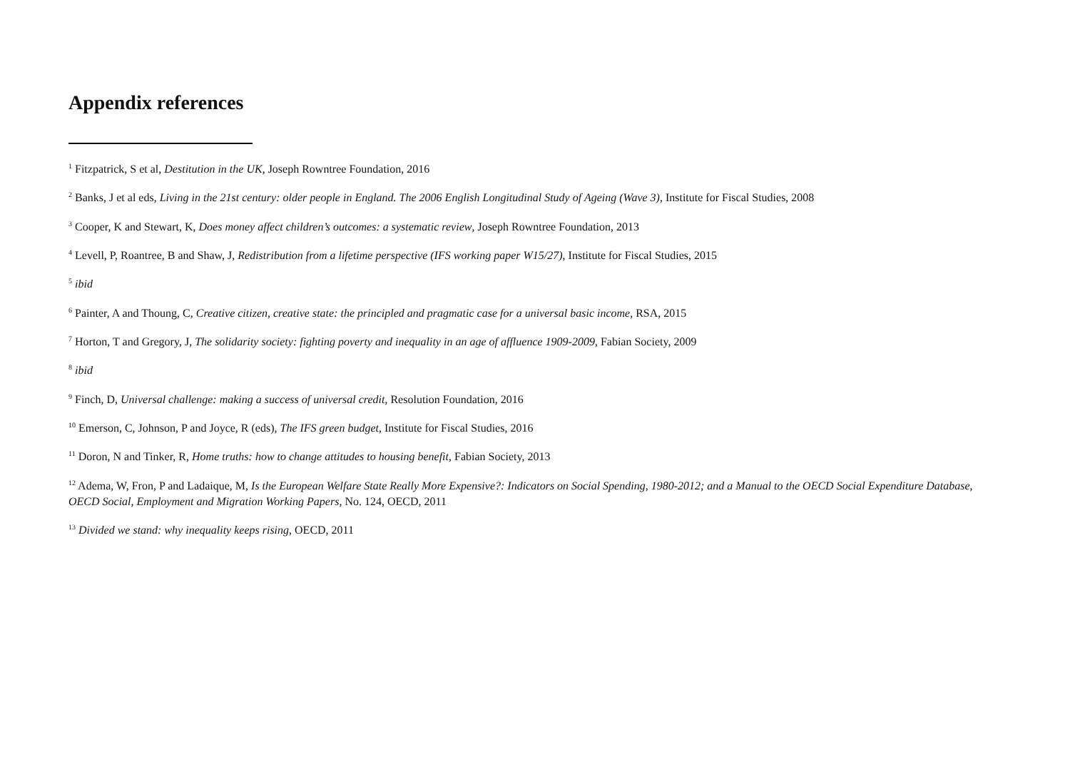Appendix references
<sup>1</sup> Fitzpatrick, S et al, Destitution in the UK, Joseph Rowntree Foundation, 2016
<sup>2</sup> Banks, J et al eds, Living in the 21st century: older people in England. The 2006 English Longitudinal Study of Ageing (Wave 3), Institute for Fiscal Studies, 2008
<sup>3</sup> Cooper, K and Stewart, K, Does money affect children’s outcomes: a systematic review, Joseph Rowntree Foundation, 2013
<sup>4</sup> Levell, P, Roantree, B and Shaw, J, Redistribution from a lifetime perspective (IFS working paper W15/27), Institute for Fiscal Studies, 2015
<sup>5</sup> ibid
<sup>6</sup> Painter, A and Thoung, C, Creative citizen, creative state: the principled and pragmatic case for a universal basic income, RSA, 2015
<sup>7</sup> Horton, T and Gregory, J, The solidarity society: fighting poverty and inequality in an age of affluence 1909-2009, Fabian Society, 2009
<sup>8</sup> ibid
<sup>9</sup> Finch, D, Universal challenge: making a success of universal credit, Resolution Foundation, 2016
<sup>10</sup> Emerson, C, Johnson, P and Joyce, R (eds), The IFS green budget, Institute for Fiscal Studies, 2016
<sup>11</sup> Doron, N and Tinker, R, Home truths: how to change attitudes to housing benefit, Fabian Society, 2013
<sup>12</sup> Adema, W, Fron, P and Ladaique, M, Is the European Welfare State Really More Expensive?: Indicators on Social Spending, 1980-2012; and a Manual to the OECD Social Expenditure Database, OECD Social, Employment and Migration Working Papers, No. 124, OECD, 2011
<sup>13</sup> Divided we stand: why inequality keeps rising, OECD, 2011